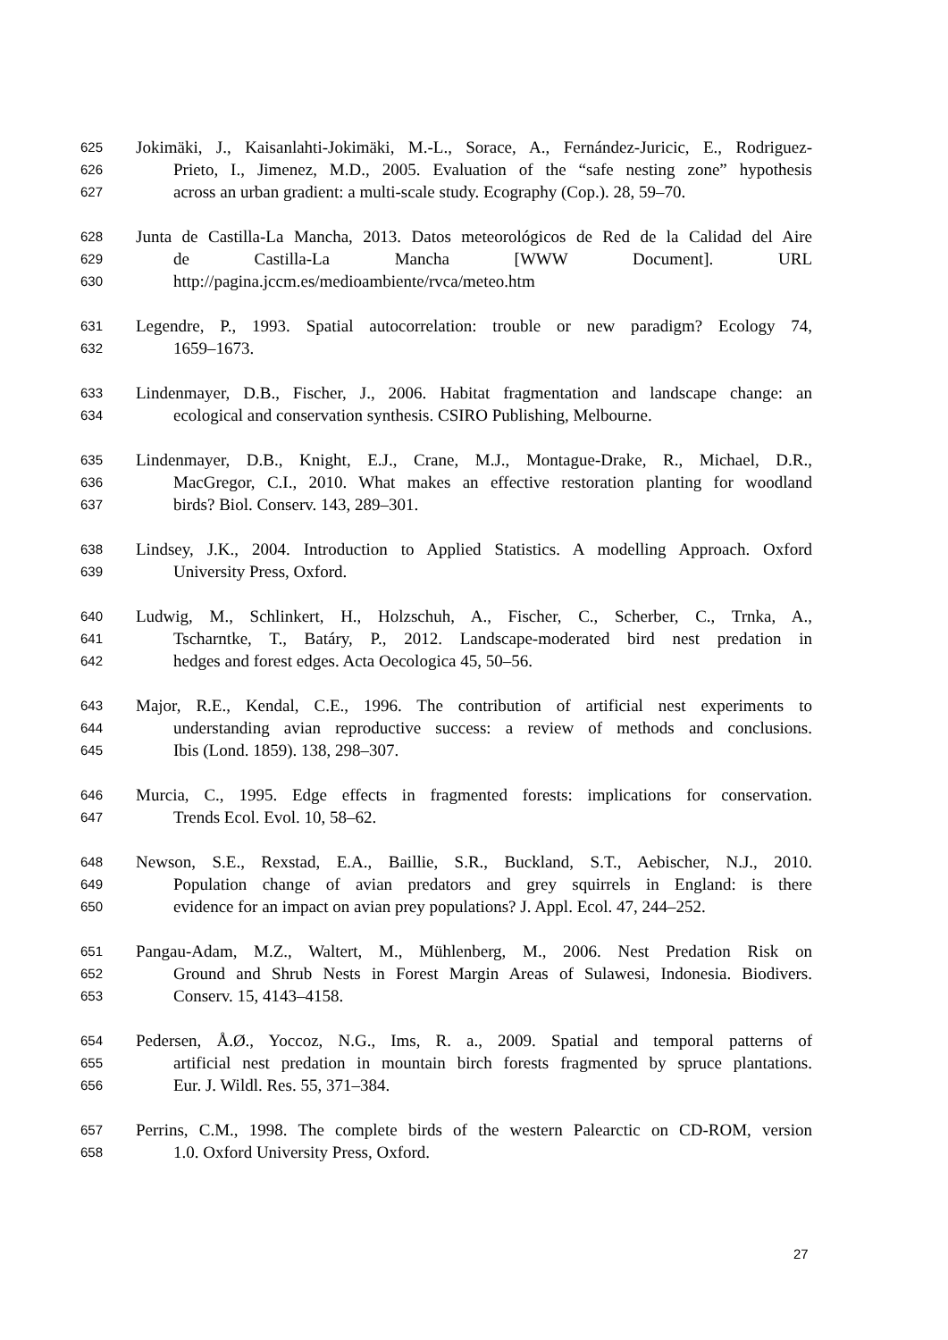625 Jokimäki, J., Kaisanlahti-Jokimäki, M.-L., Sorace, A., Fernández-Juricic, E., Rodriguez-
626 Prieto, I., Jimenez, M.D., 2005. Evaluation of the “safe nesting zone” hypothesis
627 across an urban gradient: a multi-scale study. Ecography (Cop.). 28, 59–70.
628 Junta de Castilla-La Mancha, 2013. Datos meteorológicos de Red de la Calidad del Aire
629 de Castilla-La Mancha [WWW Document]. URL
630 http://pagina.jccm.es/medioambiente/rvca/meteo.htm
631 Legendre, P., 1993. Spatial autocorrelation: trouble or new paradigm? Ecology 74,
632 1659–1673.
633 Lindenmayer, D.B., Fischer, J., 2006. Habitat fragmentation and landscape change: an
634 ecological and conservation synthesis. CSIRO Publishing, Melbourne.
635 Lindenmayer, D.B., Knight, E.J., Crane, M.J., Montague-Drake, R., Michael, D.R.,
636 MacGregor, C.I., 2010. What makes an effective restoration planting for woodland
637 birds? Biol. Conserv. 143, 289–301.
638 Lindsey, J.K., 2004. Introduction to Applied Statistics. A modelling Approach. Oxford
639 University Press, Oxford.
640 Ludwig, M., Schlinkert, H., Holzschuh, A., Fischer, C., Scherber, C., Trnka, A.,
641 Tscharntke, T., Batáry, P., 2012. Landscape-moderated bird nest predation in
642 hedges and forest edges. Acta Oecologica 45, 50–56.
643 Major, R.E., Kendal, C.E., 1996. The contribution of artificial nest experiments to
644 understanding avian reproductive success: a review of methods and conclusions.
645 Ibis (Lond. 1859). 138, 298–307.
646 Murcia, C., 1995. Edge effects in fragmented forests: implications for conservation.
647 Trends Ecol. Evol. 10, 58–62.
648 Newson, S.E., Rexstad, E.A., Baillie, S.R., Buckland, S.T., Aebischer, N.J., 2010.
649 Population change of avian predators and grey squirrels in England: is there
650 evidence for an impact on avian prey populations? J. Appl. Ecol. 47, 244–252.
651 Pangau-Adam, M.Z., Waltert, M., Mühlenberg, M., 2006. Nest Predation Risk on
652 Ground and Shrub Nests in Forest Margin Areas of Sulawesi, Indonesia. Biodivers.
653 Conserv. 15, 4143–4158.
654 Pedersen, Å.Ø., Yoccoz, N.G., Ims, R. a., 2009. Spatial and temporal patterns of
655 artificial nest predation in mountain birch forests fragmented by spruce plantations.
656 Eur. J. Wildl. Res. 55, 371–384.
657 Perrins, C.M., 1998. The complete birds of the western Palearctic on CD-ROM, version
658 1.0. Oxford University Press, Oxford.
27